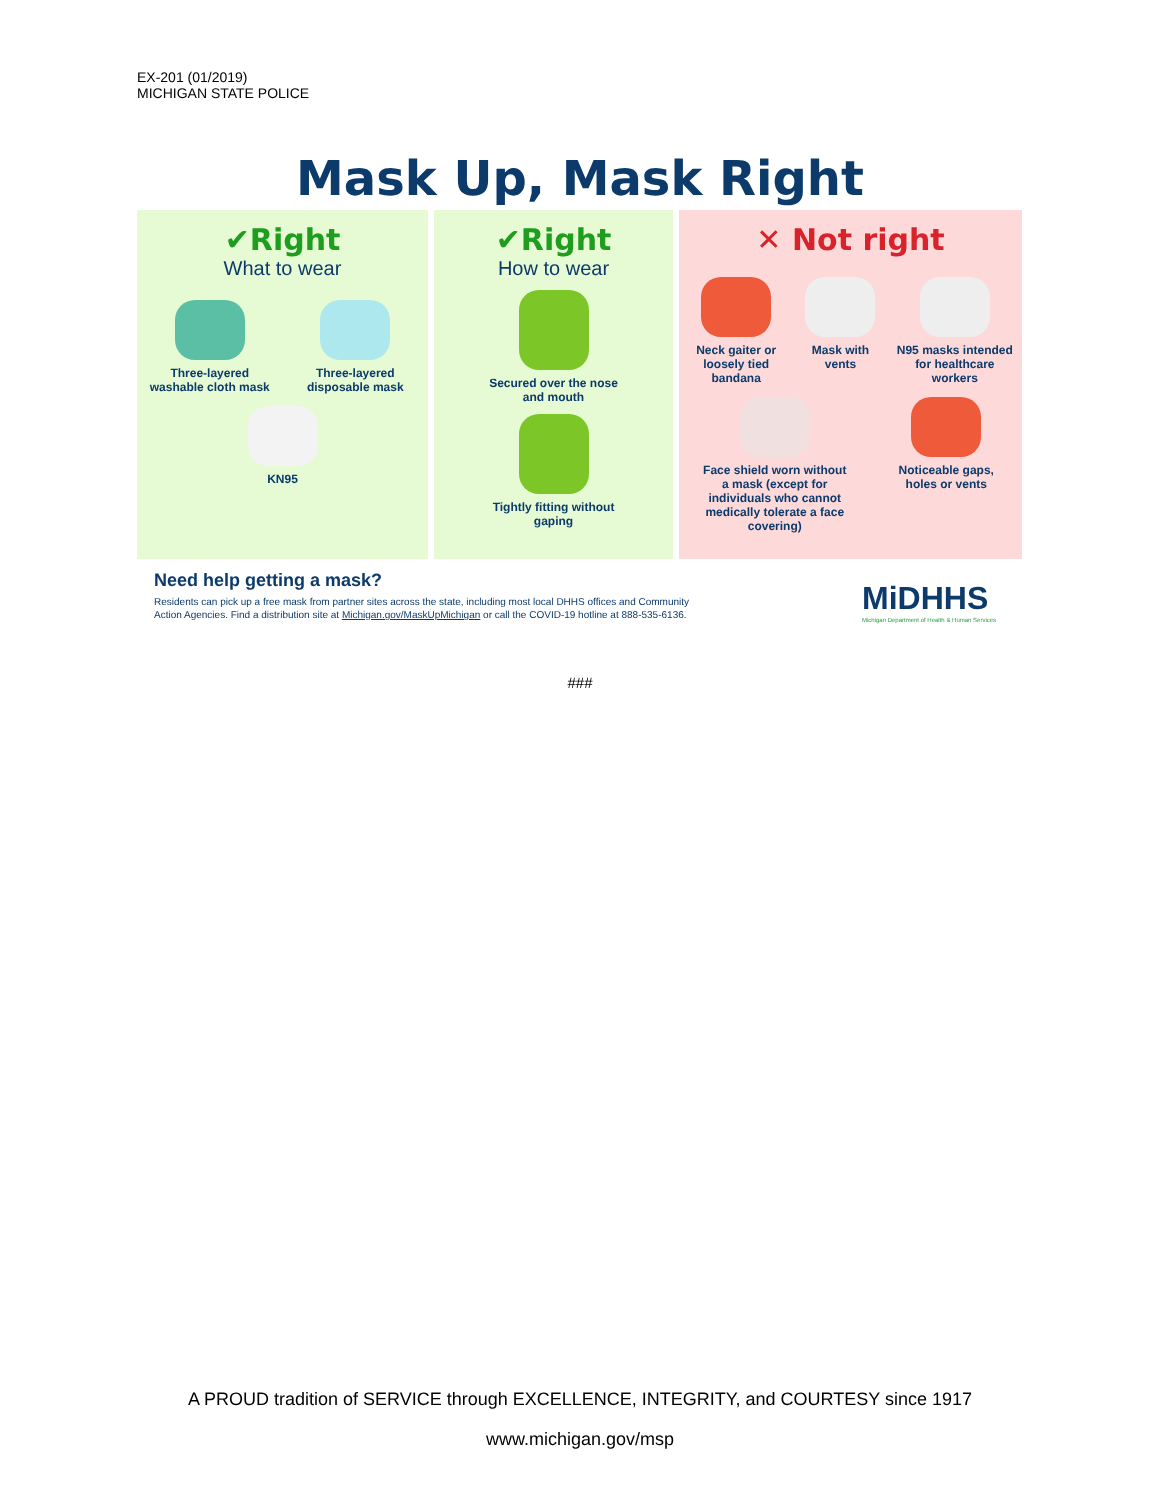EX-201 (01/2019)
MICHIGAN STATE POLICE
Mask Up, Mask Right
✔Right
What to wear
Three-layered washable cloth mask
Three-layered disposable mask
KN95
✔Right
How to wear
Secured over the nose and mouth
Tightly fitting without gaping
✕ Not right
Neck gaiter or loosely tied bandana
Mask with vents
N95 masks intended for healthcare workers
Face shield worn without a mask (except for individuals who cannot medically tolerate a face covering)
Noticeable gaps, holes or vents
Need help getting a mask?
Residents can pick up a free mask from partner sites across the state, including most local DHHS offices and Community
Action Agencies. Find a distribution site at Michigan.gov/MaskUpMichigan or call the COVID-19 hotline at 888-535-6136.
MiDHHS
Michigan Department of Health & Human Services
###
A PROUD tradition of SERVICE through EXCELLENCE, INTEGRITY, and COURTESY since 1917
www.michigan.gov/msp